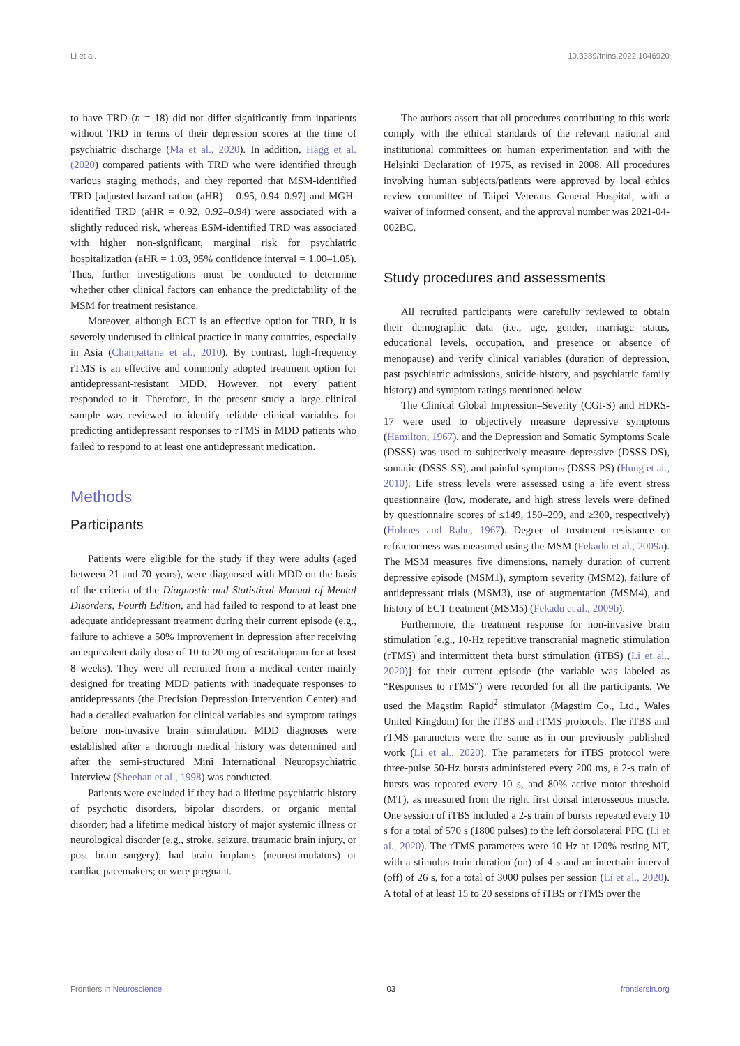Li et al. 10.3389/fnins.2022.1046920
to have TRD (n = 18) did not differ significantly from inpatients without TRD in terms of their depression scores at the time of psychiatric discharge (Ma et al., 2020). In addition, Hägg et al. (2020) compared patients with TRD who were identified through various staging methods, and they reported that MSM-identified TRD [adjusted hazard ration (aHR) = 0.95, 0.94–0.97] and MGH-identified TRD (aHR = 0.92, 0.92–0.94) were associated with a slightly reduced risk, whereas ESM-identified TRD was associated with higher non-significant, marginal risk for psychiatric hospitalization (aHR = 1.03, 95% confidence interval = 1.00–1.05). Thus, further investigations must be conducted to determine whether other clinical factors can enhance the predictability of the MSM for treatment resistance.
Moreover, although ECT is an effective option for TRD, it is severely underused in clinical practice in many countries, especially in Asia (Chanpattana et al., 2010). By contrast, high-frequency rTMS is an effective and commonly adopted treatment option for antidepressant-resistant MDD. However, not every patient responded to it. Therefore, in the present study a large clinical sample was reviewed to identify reliable clinical variables for predicting antidepressant responses to rTMS in MDD patients who failed to respond to at least one antidepressant medication.
Methods
Participants
Patients were eligible for the study if they were adults (aged between 21 and 70 years), were diagnosed with MDD on the basis of the criteria of the Diagnostic and Statistical Manual of Mental Disorders, Fourth Edition, and had failed to respond to at least one adequate antidepressant treatment during their current episode (e.g., failure to achieve a 50% improvement in depression after receiving an equivalent daily dose of 10 to 20 mg of escitalopram for at least 8 weeks). They were all recruited from a medical center mainly designed for treating MDD patients with inadequate responses to antidepressants (the Precision Depression Intervention Center) and had a detailed evaluation for clinical variables and symptom ratings before non-invasive brain stimulation. MDD diagnoses were established after a thorough medical history was determined and after the semi-structured Mini International Neuropsychiatric Interview (Sheehan et al., 1998) was conducted.
Patients were excluded if they had a lifetime psychiatric history of psychotic disorders, bipolar disorders, or organic mental disorder; had a lifetime medical history of major systemic illness or neurological disorder (e.g., stroke, seizure, traumatic brain injury, or post brain surgery); had brain implants (neurostimulators) or cardiac pacemakers; or were pregnant.
The authors assert that all procedures contributing to this work comply with the ethical standards of the relevant national and institutional committees on human experimentation and with the Helsinki Declaration of 1975, as revised in 2008. All procedures involving human subjects/patients were approved by local ethics review committee of Taipei Veterans General Hospital, with a waiver of informed consent, and the approval number was 2021-04-002BC.
Study procedures and assessments
All recruited participants were carefully reviewed to obtain their demographic data (i.e., age, gender, marriage status, educational levels, occupation, and presence or absence of menopause) and verify clinical variables (duration of depression, past psychiatric admissions, suicide history, and psychiatric family history) and symptom ratings mentioned below.
The Clinical Global Impression–Severity (CGI-S) and HDRS-17 were used to objectively measure depressive symptoms (Hamilton, 1967), and the Depression and Somatic Symptoms Scale (DSSS) was used to subjectively measure depressive (DSSS-DS), somatic (DSSS-SS), and painful symptoms (DSSS-PS) (Hung et al., 2010). Life stress levels were assessed using a life event stress questionnaire (low, moderate, and high stress levels were defined by questionnaire scores of ≤149, 150–299, and ≥300, respectively) (Holmes and Rahe, 1967). Degree of treatment resistance or refractoriness was measured using the MSM (Fekadu et al., 2009a). The MSM measures five dimensions, namely duration of current depressive episode (MSM1), symptom severity (MSM2), failure of antidepressant trials (MSM3), use of augmentation (MSM4), and history of ECT treatment (MSM5) (Fekadu et al., 2009b).
Furthermore, the treatment response for non-invasive brain stimulation [e.g., 10-Hz repetitive transcranial magnetic stimulation (rTMS) and intermittent theta burst stimulation (iTBS) (Li et al., 2020)] for their current episode (the variable was labeled as “Responses to rTMS”) were recorded for all the participants. We used the Magstim Rapid<sup>2</sup> stimulator (Magstim Co., Ltd., Wales United Kingdom) for the iTBS and rTMS protocols. The iTBS and rTMS parameters were the same as in our previously published work (Li et al., 2020). The parameters for iTBS protocol were three-pulse 50-Hz bursts administered every 200 ms, a 2-s train of bursts was repeated every 10 s, and 80% active motor threshold (MT), as measured from the right first dorsal interosseous muscle. One session of iTBS included a 2-s train of bursts repeated every 10 s for a total of 570 s (1800 pulses) to the left dorsolateral PFC (Li et al., 2020). The rTMS parameters were 10 Hz at 120% resting MT, with a stimulus train duration (on) of 4 s and an intertrain interval (off) of 26 s, for a total of 3000 pulses per session (Li et al., 2020). A total of at least 15 to 20 sessions of iTBS or rTMS over the
Frontiers in Neuroscience 03 frontiersin.org